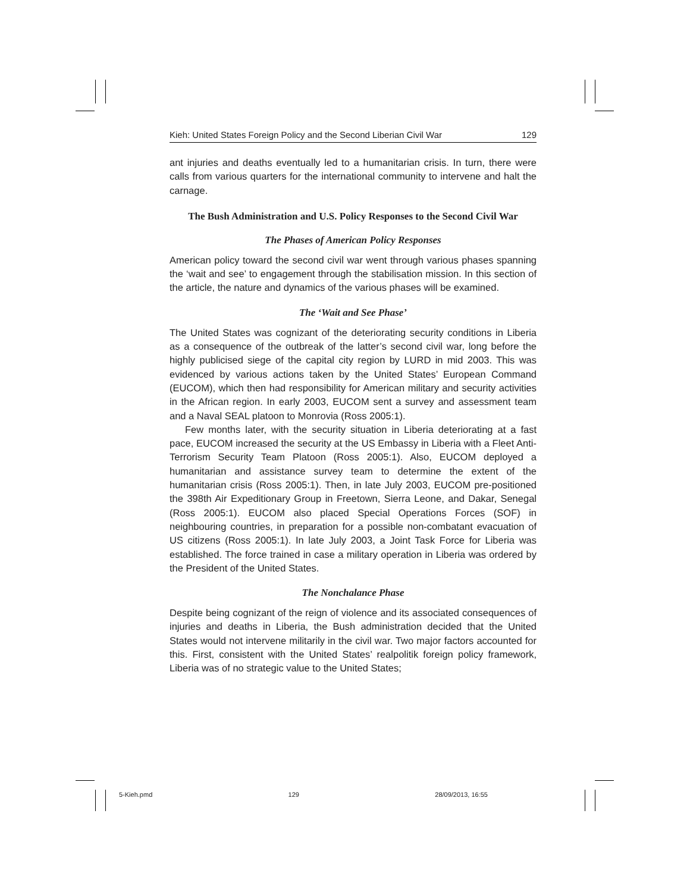Kieh: United States Foreign Policy and the Second Liberian Civil War 129
ant injuries and deaths eventually led to a humanitarian crisis. In turn, there were calls from various quarters for the international community to intervene and halt the carnage.
The Bush Administration and U.S. Policy Responses to the Second Civil War
The Phases of American Policy Responses
American policy toward the second civil war went through various phases spanning the ‘wait and see’ to engagement through the stabilisation mission. In this section of the article, the nature and dynamics of the various phases will be examined.
The ‘Wait and See Phase’
The United States was cognizant of the deteriorating security conditions in Liberia as a consequence of the outbreak of the latter’s second civil war, long before the highly publicised siege of the capital city region by LURD in mid 2003. This was evidenced by various actions taken by the United States’ European Command (EUCOM), which then had responsibility for American military and security activities in the African region. In early 2003, EUCOM sent a survey and assessment team and a Naval SEAL platoon to Monrovia (Ross 2005:1).
Few months later, with the security situation in Liberia deteriorating at a fast pace, EUCOM increased the security at the US Embassy in Liberia with a Fleet Anti-Terrorism Security Team Platoon (Ross 2005:1). Also, EUCOM deployed a humanitarian and assistance survey team to determine the extent of the humanitarian crisis (Ross 2005:1). Then, in late July 2003, EUCOM pre-positioned the 398th Air Expeditionary Group in Freetown, Sierra Leone, and Dakar, Senegal (Ross 2005:1). EUCOM also placed Special Operations Forces (SOF) in neighbouring countries, in preparation for a possible non-combatant evacuation of US citizens (Ross 2005:1). In late July 2003, a Joint Task Force for Liberia was established. The force trained in case a military operation in Liberia was ordered by the President of the United States.
The Nonchalance Phase
Despite being cognizant of the reign of violence and its associated consequences of injuries and deaths in Liberia, the Bush administration decided that the United States would not intervene militarily in the civil war. Two major factors accounted for this. First, consistent with the United States’ realpolitik foreign policy framework, Liberia was of no strategic value to the United States;
5-Kieh.pmd 129 28/09/2013, 16:55